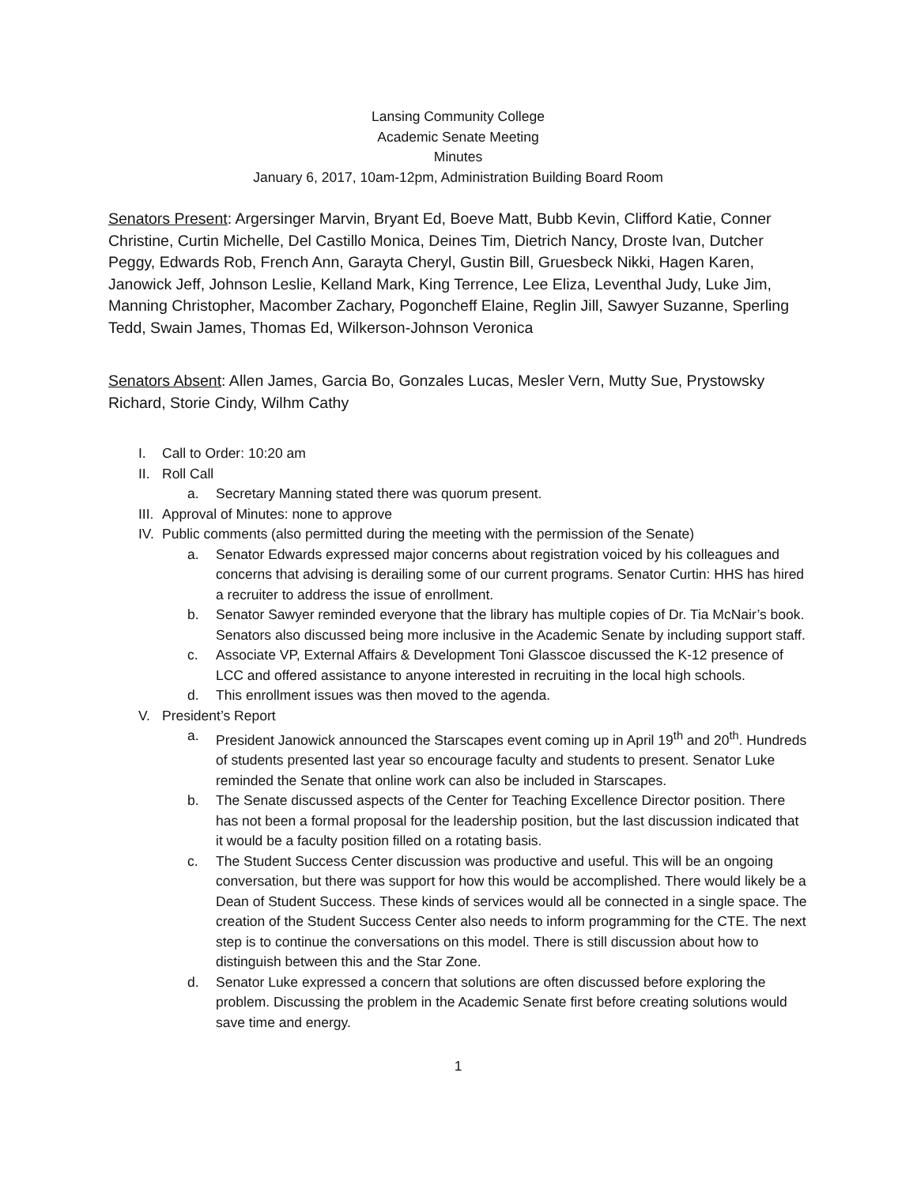Lansing Community College
Academic Senate Meeting
Minutes
January 6, 2017, 10am-12pm, Administration Building Board Room
Senators Present: Argersinger Marvin, Bryant Ed, Boeve Matt, Bubb Kevin, Clifford Katie, Conner Christine, Curtin Michelle, Del Castillo Monica, Deines Tim, Dietrich Nancy, Droste Ivan, Dutcher Peggy, Edwards Rob, French Ann, Garayta Cheryl, Gustin Bill, Gruesbeck Nikki, Hagen Karen, Janowick Jeff, Johnson Leslie, Kelland Mark, King Terrence, Lee Eliza, Leventhal Judy, Luke Jim, Manning Christopher, Macomber Zachary, Pogoncheff Elaine, Reglin Jill, Sawyer Suzanne, Sperling Tedd, Swain James, Thomas Ed, Wilkerson-Johnson Veronica
Senators Absent: Allen James, Garcia Bo, Gonzales Lucas, Mesler Vern, Mutty Sue, Prystowsky Richard, Storie Cindy, Wilhm Cathy
I. Call to Order: 10:20 am
II. Roll Call
a. Secretary Manning stated there was quorum present.
III. Approval of Minutes: none to approve
IV. Public comments (also permitted during the meeting with the permission of the Senate)
a. Senator Edwards expressed major concerns about registration voiced by his colleagues and concerns that advising is derailing some of our current programs. Senator Curtin: HHS has hired a recruiter to address the issue of enrollment.
b. Senator Sawyer reminded everyone that the library has multiple copies of Dr. Tia McNair’s book. Senators also discussed being more inclusive in the Academic Senate by including support staff.
c. Associate VP, External Affairs & Development Toni Glasscoe discussed the K-12 presence of LCC and offered assistance to anyone interested in recruiting in the local high schools.
d. This enrollment issues was then moved to the agenda.
V. President’s Report
a. President Janowick announced the Starscapes event coming up in April 19<sup>th</sup> and 20<sup>th</sup>. Hundreds of students presented last year so encourage faculty and students to present. Senator Luke reminded the Senate that online work can also be included in Starscapes.
b. The Senate discussed aspects of the Center for Teaching Excellence Director position. There has not been a formal proposal for the leadership position, but the last discussion indicated that it would be a faculty position filled on a rotating basis.
c. The Student Success Center discussion was productive and useful. This will be an ongoing conversation, but there was support for how this would be accomplished. There would likely be a Dean of Student Success. These kinds of services would all be connected in a single space. The creation of the Student Success Center also needs to inform programming for the CTE. The next step is to continue the conversations on this model. There is still discussion about how to distinguish between this and the Star Zone.
d. Senator Luke expressed a concern that solutions are often discussed before exploring the problem. Discussing the problem in the Academic Senate first before creating solutions would save time and energy.
1